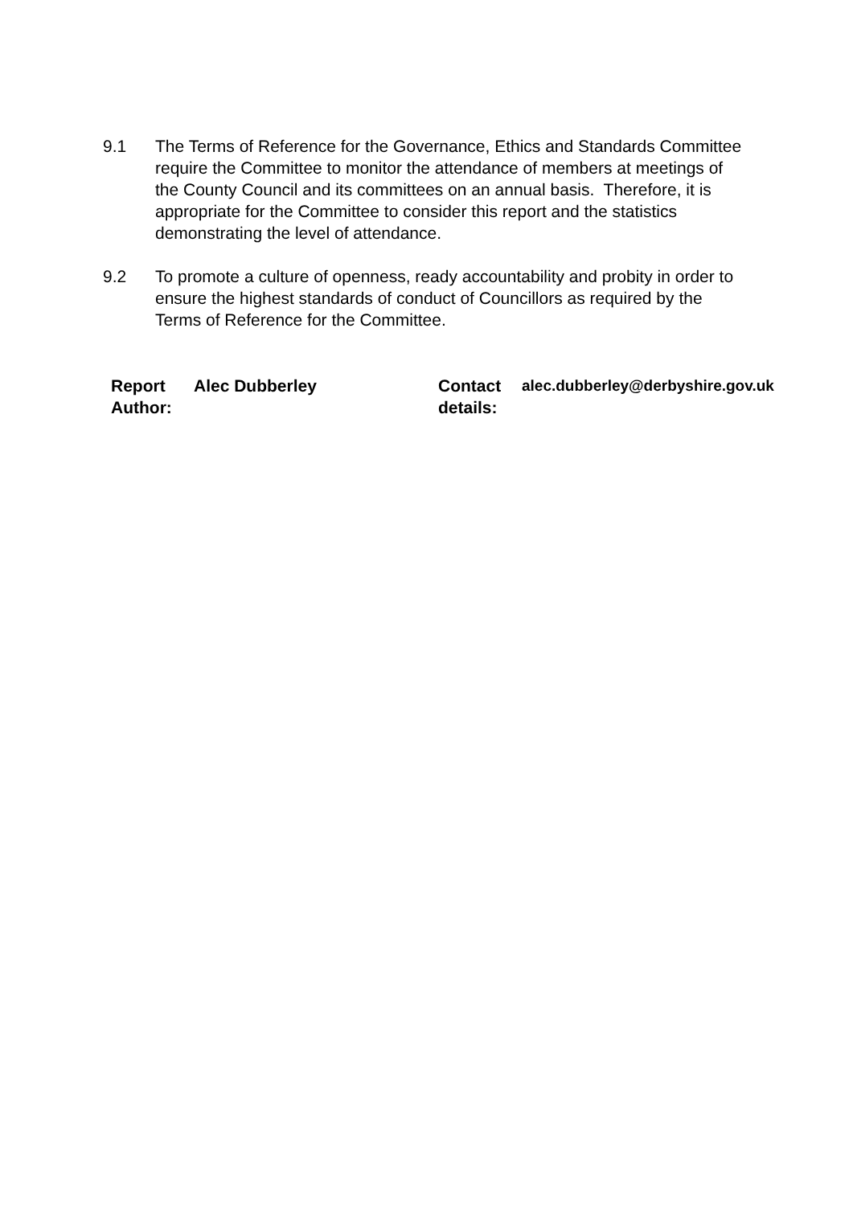9.1 The Terms of Reference for the Governance, Ethics and Standards Committee require the Committee to monitor the attendance of members at meetings of the County Council and its committees on an annual basis. Therefore, it is appropriate for the Committee to consider this report and the statistics demonstrating the level of attendance.
9.2 To promote a culture of openness, ready accountability and probity in order to ensure the highest standards of conduct of Councillors as required by the Terms of Reference for the Committee.
| Report Author: | Alec Dubberley | Contact details: | alec.dubberley@derbyshire.gov.uk |